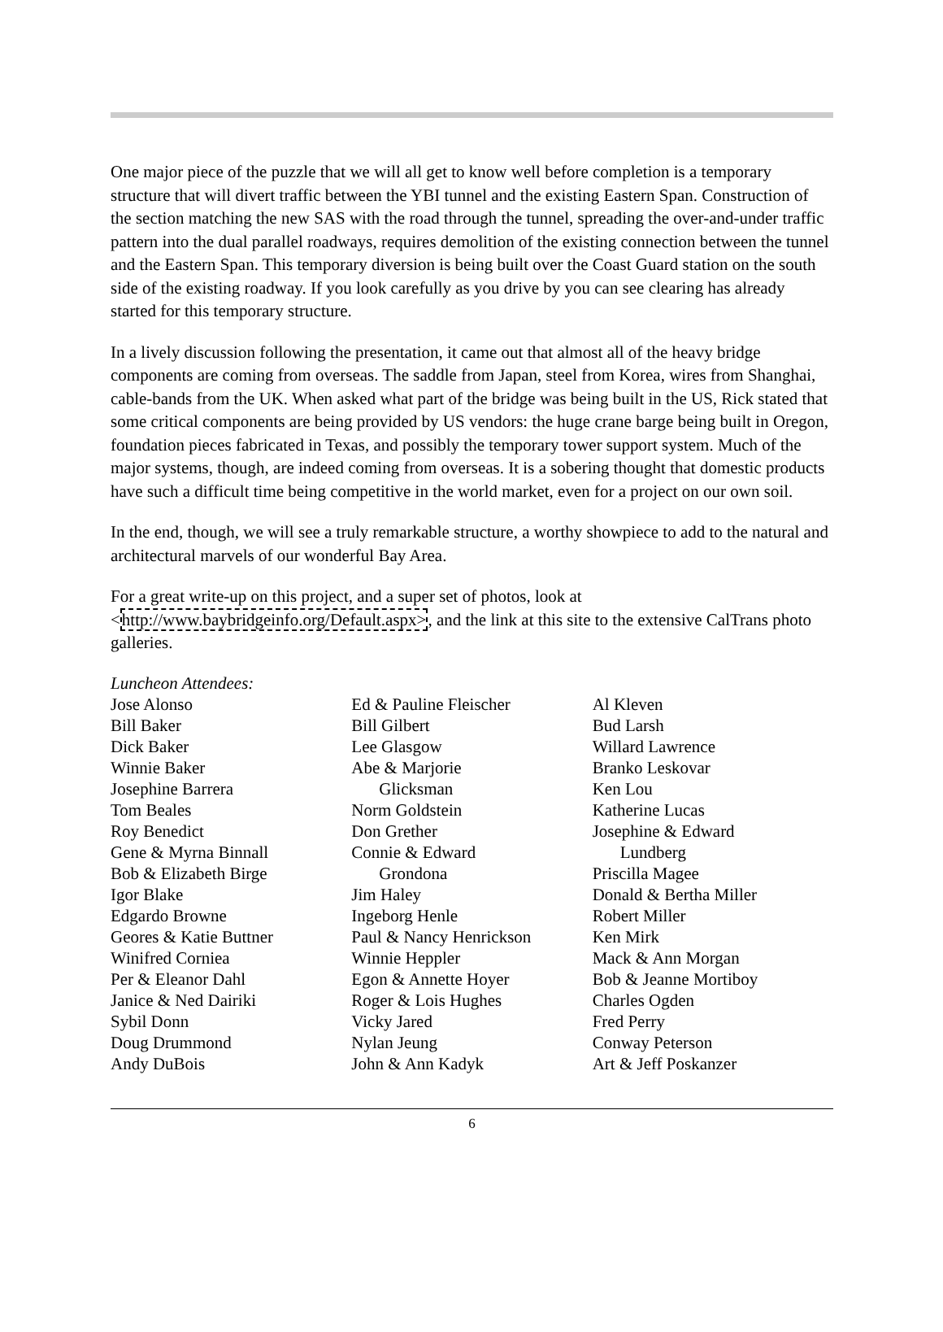One major piece of the puzzle that we will all get to know well before completion is a temporary structure that will divert traffic between the YBI tunnel and the existing Eastern Span. Construction of the section matching the new SAS with the road through the tunnel, spreading the over-and-under traffic pattern into the dual parallel roadways, requires demolition of the existing connection between the tunnel and the Eastern Span. This temporary diversion is being built over the Coast Guard station on the south side of the existing roadway. If you look carefully as you drive by you can see clearing has already started for this temporary structure.
In a lively discussion following the presentation, it came out that almost all of the heavy bridge components are coming from overseas. The saddle from Japan, steel from Korea, wires from Shanghai, cable-bands from the UK. When asked what part of the bridge was being built in the US, Rick stated that some critical components are being provided by US vendors: the huge crane barge being built in Oregon, foundation pieces fabricated in Texas, and possibly the temporary tower support system. Much of the major systems, though, are indeed coming from overseas. It is a sobering thought that domestic products have such a difficult time being competitive in the world market, even for a project on our own soil.
In the end, though, we will see a truly remarkable structure, a worthy showpiece to add to the natural and architectural marvels of our wonderful Bay Area.
For a great write-up on this project, and a super set of photos, look at <http://www.baybridgeinfo.org/Default.aspx>, and the link at this site to the extensive CalTrans photo galleries.
Luncheon Attendees:
Jose Alonso
Bill Baker
Dick Baker
Winnie Baker
Josephine Barrera
Tom Beales
Roy Benedict
Gene & Myrna Binnall
Bob & Elizabeth Birge
Igor Blake
Edgardo Browne
Geores & Katie Buttner
Winifred Corniea
Per & Eleanor Dahl
Janice & Ned Dairiki
Sybil Donn
Doug Drummond
Andy DuBois
Ed & Pauline Fleischer
Bill Gilbert
Lee Glasgow
Abe & Marjorie
Glicksman
Norm Goldstein
Don Grether
Connie & Edward
Grondona
Jim Haley
Ingeborg Henle
Paul & Nancy Henrickson
Winnie Heppler
Egon & Annette Hoyer
Roger & Lois Hughes
Vicky Jared
Nylan Jeung
John & Ann Kadyk
Al Kleven
Bud Larsh
Willard Lawrence
Branko Leskovar
Ken Lou
Katherine Lucas
Josephine & Edward
Lundberg
Priscilla Magee
Donald & Bertha Miller
Robert Miller
Ken Mirk
Mack & Ann Morgan
Bob & Jeanne Mortiboy
Charles Ogden
Fred Perry
Conway Peterson
Art & Jeff Poskanzer
6